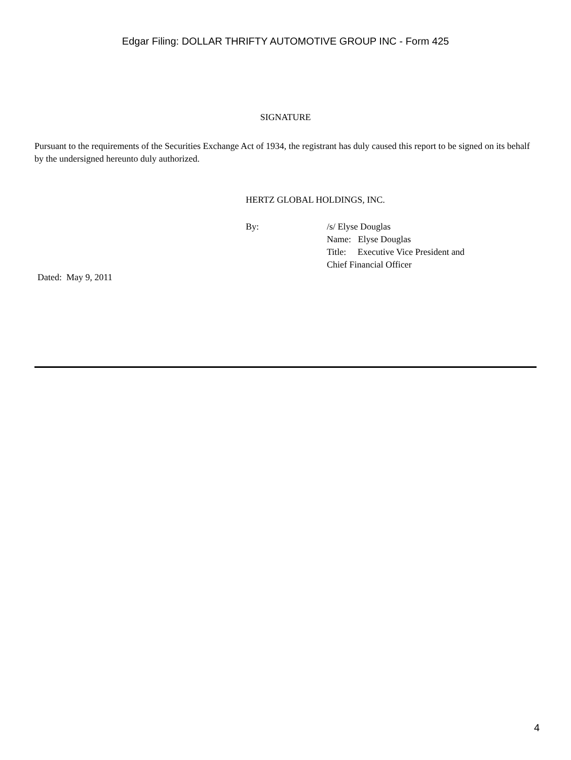Edgar Filing: DOLLAR THRIFTY AUTOMOTIVE GROUP INC - Form 425
SIGNATURE
Pursuant to the requirements of the Securities Exchange Act of 1934, the registrant has duly caused this report to be signed on its behalf by the undersigned hereunto duly authorized.
HERTZ GLOBAL HOLDINGS, INC.
By: /s/ Elyse Douglas
Name: Elyse Douglas
Title: Executive Vice President and
Chief Financial Officer
Dated: May 9, 2011
4